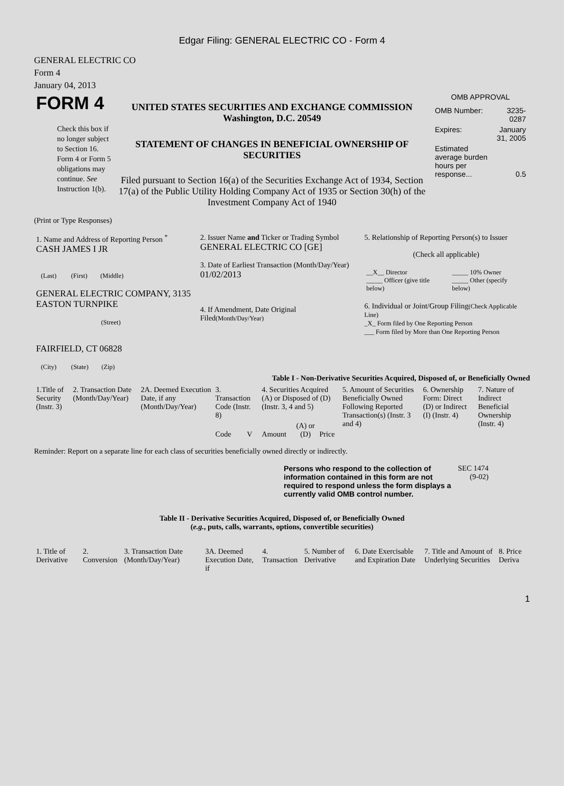Edgar Filing: GENERAL ELECTRIC CO - Form 4
GENERAL ELECTRIC CO
Form 4
January 04, 2013
| FORM 4 Check this box if no longer subject to Section 16. Form 4 or Form 5 obligations may continue. See Instruction 1(b). | UNITED STATES SECURITIES AND EXCHANGE COMMISSION Washington, D.C. 20549 STATEMENT OF CHANGES IN BENEFICIAL OWNERSHIP OF SECURITIES Filed pursuant to Section 16(a) of the Securities Exchange Act of 1934, Section 17(a) of the Public Utility Holding Company Act of 1935 or Section 30(h) of the Investment Company Act of 1940 | OMB APPROVAL / OMB Number: / 3235-0287 / / Expires: / January 31, 2005 / / Estimated average burden hours per response... / 0.5 / |
(Print or Type Responses)
| 1. Name and Address of Reporting Person <sup>*</sup> CASH JAMES I JR (Last) (First) (Middle) GENERAL ELECTRIC COMPANY, 3135 EASTON TURNPIKE (Street) FAIRFIELD, CT 06828 (City) (State) (Zip) | 2. Issuer Name and Ticker or Trading Symbol GENERAL ELECTRIC CO [GE] 3. Date of Earliest Transaction (Month/Day/Year) 01/02/2013 4. If Amendment, Date Original Filed (Month/Day/Year) | 5. Relationship of Reporting Person(s) to Issuer (Check all applicable) / __X__ Director _____ Officer (give title below) / _____ 10% Owner _____ Other (specify below) / 6. Individual or Joint/Group Filing (Check Applicable Line) _X_ Form filed by One Reporting Person ___ Form filed by More than One Reporting Person |
Table I - Non-Derivative Securities Acquired, Disposed of, or Beneficially Owned
| 1.Title of Security (Instr. 3) | 2. Transaction Date (Month/Day/Year) | 2A. Deemed Execution Date, if any (Month/Day/Year) | 3. Transaction Code (Instr. 8) | | 4. Securities Acquired (A) or Disposed of (D) (Instr. 3, 4 and 5) | | | 5. Amount of Securities Beneficially Owned Following Reported Transaction(s) (Instr. 3 and 4) | 6. Ownership Form: Direct (D) or Indirect (I) (Instr. 4) | 7. Nature of Indirect Beneficial Ownership (Instr. 4) |
| --- | --- | --- | --- | --- | --- | --- | --- | --- | --- | --- |
| | | | Code | V | Amount | (A) or (D) | Price | | | |
Reminder: Report on a separate line for each class of securities beneficially owned directly or indirectly.
| Persons who respond to the collection of information contained in this form are not required to respond unless the form displays a currently valid OMB control number. | SEC 1474 (9-02) |
Table II - Derivative Securities Acquired, Disposed of, or Beneficially Owned
(e.g., puts, calls, warrants, options, convertible securities)
| 1. Title of Derivative | 2. Conversion | 3. Transaction Date (Month/Day/Year) | 3A. Deemed Execution Date, if | 4. Transaction | 5. Number of Derivative | 6. Date Exercisable and Expiration Date | 7. Title and Amount of Underlying Securities | 8. Price Deriva |
| --- | --- | --- | --- | --- | --- | --- | --- | --- |
1